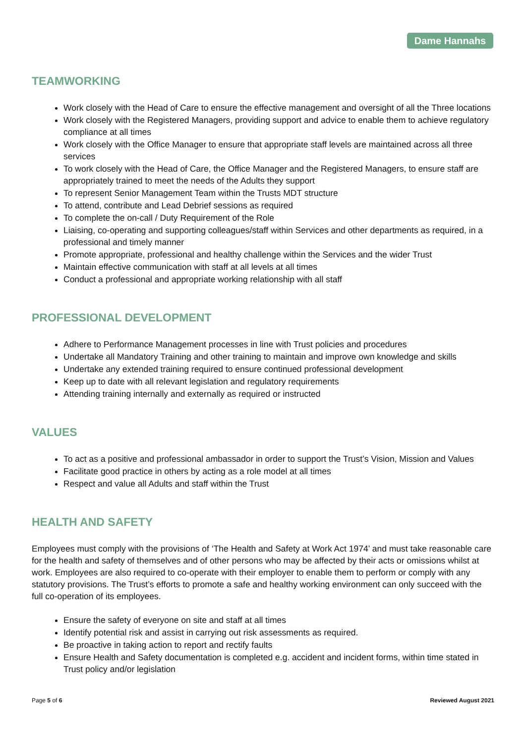Dame Hannahs
TEAMWORKING
Work closely with the Head of Care to ensure the effective management and oversight of all the Three locations
Work closely with the Registered Managers, providing support and advice to enable them to achieve regulatory compliance at all times
Work closely with the Office Manager to ensure that appropriate staff levels are maintained across all three services
To work closely with the Head of Care, the Office Manager and the Registered Managers, to ensure staff are appropriately trained to meet the needs of the Adults they support
To represent Senior Management Team within the Trusts MDT structure
To attend, contribute and Lead Debrief sessions as required
To complete the on-call / Duty Requirement of the Role
Liaising, co-operating and supporting colleagues/staff within Services and other departments as required, in a professional and timely manner
Promote appropriate, professional and healthy challenge within the Services and the wider Trust
Maintain effective communication with staff at all levels at all times
Conduct a professional and appropriate working relationship with all staff
PROFESSIONAL DEVELOPMENT
Adhere to Performance Management processes in line with Trust policies and procedures
Undertake all Mandatory Training and other training to maintain and improve own knowledge and skills
Undertake any extended training required to ensure continued professional development
Keep up to date with all relevant legislation and regulatory requirements
Attending training internally and externally as required or instructed
VALUES
To act as a positive and professional ambassador in order to support the Trust’s Vision, Mission and Values
Facilitate good practice in others by acting as a role model at all times
Respect and value all Adults and staff within the Trust
HEALTH AND SAFETY
Employees must comply with the provisions of ‘The Health and Safety at Work Act 1974’ and must take reasonable care for the health and safety of themselves and of other persons who may be affected by their acts or omissions whilst at work. Employees are also required to co-operate with their employer to enable them to perform or comply with any statutory provisions. The Trust’s efforts to promote a safe and healthy working environment can only succeed with the full co-operation of its employees.
Ensure the safety of everyone on site and staff at all times
Identify potential risk and assist in carrying out risk assessments as required.
Be proactive in taking action to report and rectify faults
Ensure Health and Safety documentation is completed e.g. accident and incident forms, within time stated in Trust policy and/or legislation
Page 5 of 6 Reviewed August 2021